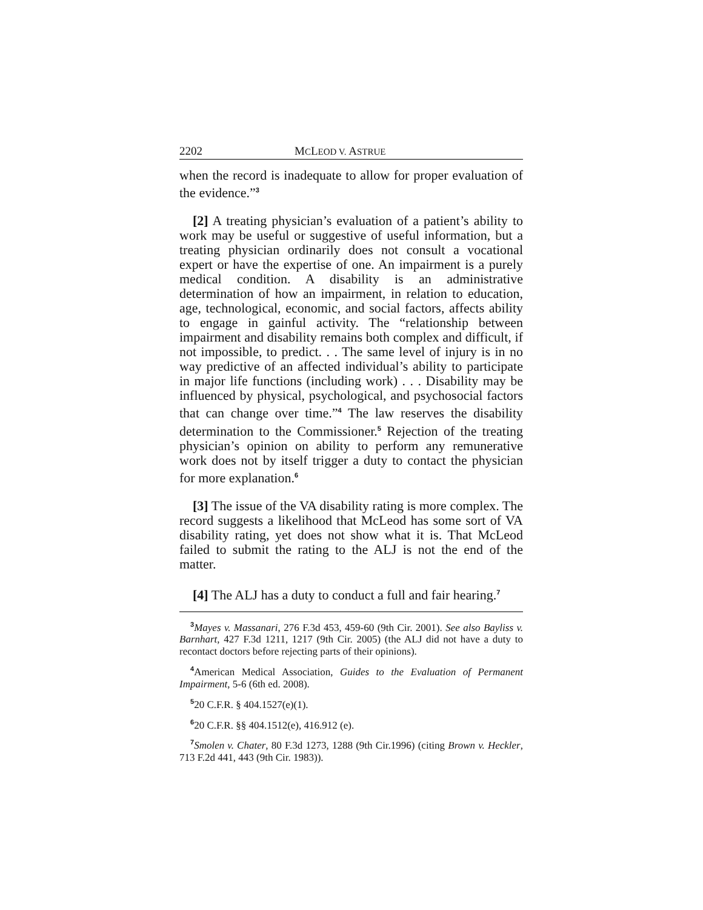2202 MCLEOD V. ASTRUE
when the record is inadequate to allow for proper evaluation of the evidence.”<sup>3</sup>
[2] A treating physician’s evaluation of a patient’s ability to work may be useful or suggestive of useful information, but a treating physician ordinarily does not consult a vocational expert or have the expertise of one. An impairment is a purely medical condition. A disability is an administrative determination of how an impairment, in relation to education, age, technological, economic, and social factors, affects ability to engage in gainful activity. The “relationship between impairment and disability remains both complex and difficult, if not impossible, to predict. . . The same level of injury is in no way predictive of an affected individual’s ability to participate in major life functions (including work) . . . Disability may be influenced by physical, psychological, and psychosocial factors that can change over time.”<sup>4</sup> The law reserves the disability determination to the Commissioner.<sup>5</sup> Rejection of the treating physician’s opinion on ability to perform any remunerative work does not by itself trigger a duty to contact the physician for more explanation.<sup>6</sup>
[3] The issue of the VA disability rating is more complex. The record suggests a likelihood that McLeod has some sort of VA disability rating, yet does not show what it is. That McLeod failed to submit the rating to the ALJ is not the end of the matter.
[4] The ALJ has a duty to conduct a full and fair hearing.<sup>7</sup>
<sup>3</sup> Mayes v. Massanari, 276 F.3d 453, 459-60 (9th Cir. 2001). See also Bayliss v. Barnhart, 427 F.3d 1211, 1217 (9th Cir. 2005) (the ALJ did not have a duty to recontact doctors before rejecting parts of their opinions).
<sup>4</sup> American Medical Association, Guides to the Evaluation of Permanent Impairment, 5-6 (6th ed. 2008).
<sup>5</sup> 20 C.F.R. § 404.1527(e)(1).
<sup>6</sup> 20 C.F.R. §§ 404.1512(e), 416.912 (e).
<sup>7</sup> Smolen v. Chater, 80 F.3d 1273, 1288 (9th Cir.1996) (citing Brown v. Heckler, 713 F.2d 441, 443 (9th Cir. 1983)).